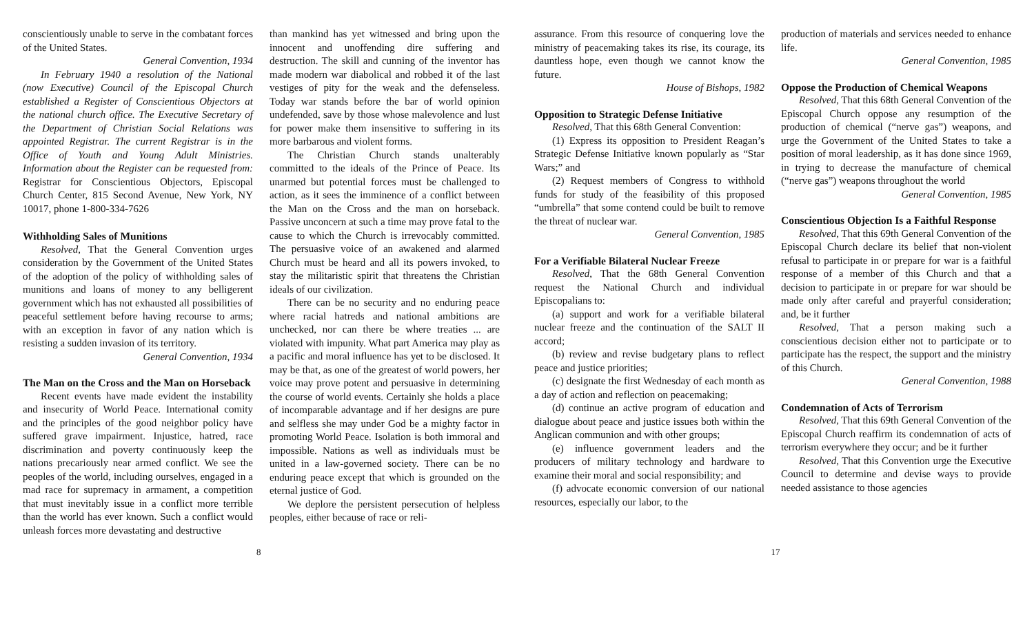conscientiously unable to serve in the combatant forces of the United States.
General Convention, 1934
In February 1940 a resolution of the National (now Executive) Council of the Episcopal Church established a Register of Conscientious Objectors at the national church office. The Executive Secretary of the Department of Christian Social Relations was appointed Registrar. The current Registrar is in the Office of Youth and Young Adult Ministries. Information about the Register can be requested from: Registrar for Conscientious Objectors, Episcopal Church Center, 815 Second Avenue, New York, NY 10017, phone 1-800-334-7626
Withholding Sales of Munitions
Resolved, That the General Convention urges consideration by the Government of the United States of the adoption of the policy of withholding sales of munitions and loans of money to any belligerent government which has not exhausted all possibilities of peaceful settlement before having recourse to arms; with an exception in favor of any nation which is resisting a sudden invasion of its territory.
General Convention, 1934
The Man on the Cross and the Man on Horseback
Recent events have made evident the instability and insecurity of World Peace. International comity and the principles of the good neighbor policy have suffered grave impairment. Injustice, hatred, race discrimination and poverty continuously keep the nations precariously near armed conflict. We see the peoples of the world, including ourselves, engaged in a mad race for supremacy in armament, a competition that must inevitably issue in a conflict more terrible than the world has ever known. Such a conflict would unleash forces more devastating and destructive
than mankind has yet witnessed and bring upon the innocent and unoffending dire suffering and destruction. The skill and cunning of the inventor has made modern war diabolical and robbed it of the last vestiges of pity for the weak and the defenseless. Today war stands before the bar of world opinion undefended, save by those whose malevolence and lust for power make them insensitive to suffering in its more barbarous and violent forms.
The Christian Church stands unalterably committed to the ideals of the Prince of Peace. Its unarmed but potential forces must be challenged to action, as it sees the imminence of a conflict between the Man on the Cross and the man on horseback. Passive unconcern at such a time may prove fatal to the cause to which the Church is irrevocably committed. The persuasive voice of an awakened and alarmed Church must be heard and all its powers invoked, to stay the militaristic spirit that threatens the Christian ideals of our civilization.
There can be no security and no enduring peace where racial hatreds and national ambitions are unchecked, nor can there be where treaties ... are violated with impunity. What part America may play as a pacific and moral influence has yet to be disclosed. It may be that, as one of the greatest of world powers, her voice may prove potent and persuasive in determining the course of world events. Certainly she holds a place of incomparable advantage and if her designs are pure and selfless she may under God be a mighty factor in promoting World Peace. Isolation is both immoral and impossible. Nations as well as individuals must be united in a law-governed society. There can be no enduring peace except that which is grounded on the eternal justice of God.
We deplore the persistent persecution of helpless peoples, either because of race or reli-
assurance. From this resource of conquering love the ministry of peacemaking takes its rise, its courage, its dauntless hope, even though we cannot know the future.
House of Bishops, 1982
Opposition to Strategic Defense Initiative
Resolved, That this 68th General Convention:
(1) Express its opposition to President Reagan’s Strategic Defense Initiative known popularly as “Star Wars;” and
(2) Request members of Congress to withhold funds for study of the feasibility of this proposed “umbrella” that some contend could be built to remove the threat of nuclear war.
General Convention, 1985
For a Verifiable Bilateral Nuclear Freeze
Resolved, That the 68th General Convention request the National Church and individual Episcopalians to:
(a) support and work for a verifiable bilateral nuclear freeze and the continuation of the SALT II accord;
(b) review and revise budgetary plans to reflect peace and justice priorities;
(c) designate the first Wednesday of each month as a day of action and reflection on peacemaking;
(d) continue an active program of education and dialogue about peace and justice issues both within the Anglican communion and with other groups;
(e) influence government leaders and the producers of military technology and hardware to examine their moral and social responsibility; and
(f) advocate economic conversion of our national resources, especially our labor, to the
production of materials and services needed to enhance life.
General Convention, 1985
Oppose the Production of Chemical Weapons
Resolved, That this 68th General Convention of the Episcopal Church oppose any resumption of the production of chemical (“nerve gas”) weapons, and urge the Government of the United States to take a position of moral leadership, as it has done since 1969, in trying to decrease the manufacture of chemical (“nerve gas”) weapons throughout the world
General Convention, 1985
Conscientious Objection Is a Faithful Response
Resolved, That this 69th General Convention of the Episcopal Church declare its belief that non-violent refusal to participate in or prepare for war is a faithful response of a member of this Church and that a decision to participate in or prepare for war should be made only after careful and prayerful consideration; and, be it further
Resolved, That a person making such a conscientious decision either not to participate or to participate has the respect, the support and the ministry of this Church.
General Convention, 1988
Condemnation of Acts of Terrorism
Resolved, That this 69th General Convention of the Episcopal Church reaffirm its condemnation of acts of terrorism everywhere they occur; and be it further
Resolved, That this Convention urge the Executive Council to determine and devise ways to provide needed assistance to those agencies
8 17